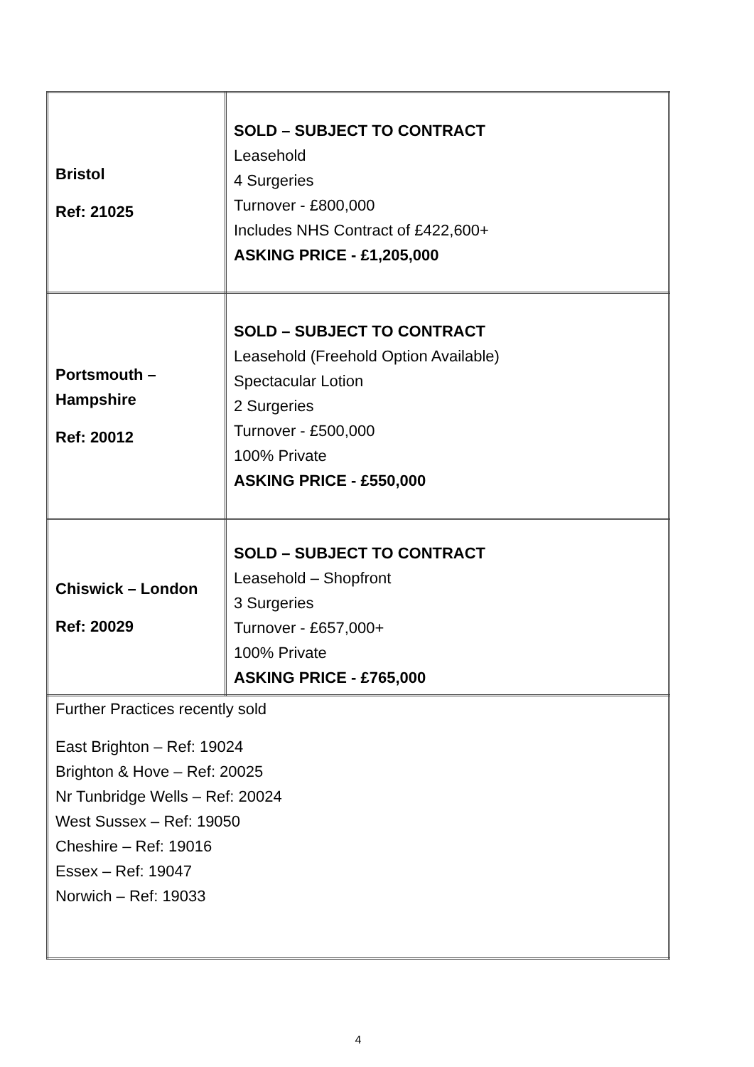| Bristol Ref: 21025 | SOLD – SUBJECT TO CONTRACT Leasehold 4 Surgeries Turnover - £800,000 Includes NHS Contract of £422,600+ ASKING PRICE - £1,205,000 |
| Portsmouth – Hampshire Ref: 20012 | SOLD – SUBJECT TO CONTRACT Leasehold (Freehold Option Available) Spectacular Lotion 2 Surgeries Turnover - £500,000 100% Private ASKING PRICE - £550,000 |
| Chiswick – London Ref: 20029 | SOLD – SUBJECT TO CONTRACT Leasehold – Shopfront 3 Surgeries Turnover - £657,000+ 100% Private ASKING PRICE - £765,000 |
| Further Practices recently sold East Brighton – Ref: 19024 Brighton & Hove – Ref: 20025 Nr Tunbridge Wells – Ref: 20024 West Sussex – Ref: 19050 Cheshire – Ref: 19016 Essex – Ref: 19047 Norwich – Ref: 19033 | |
4